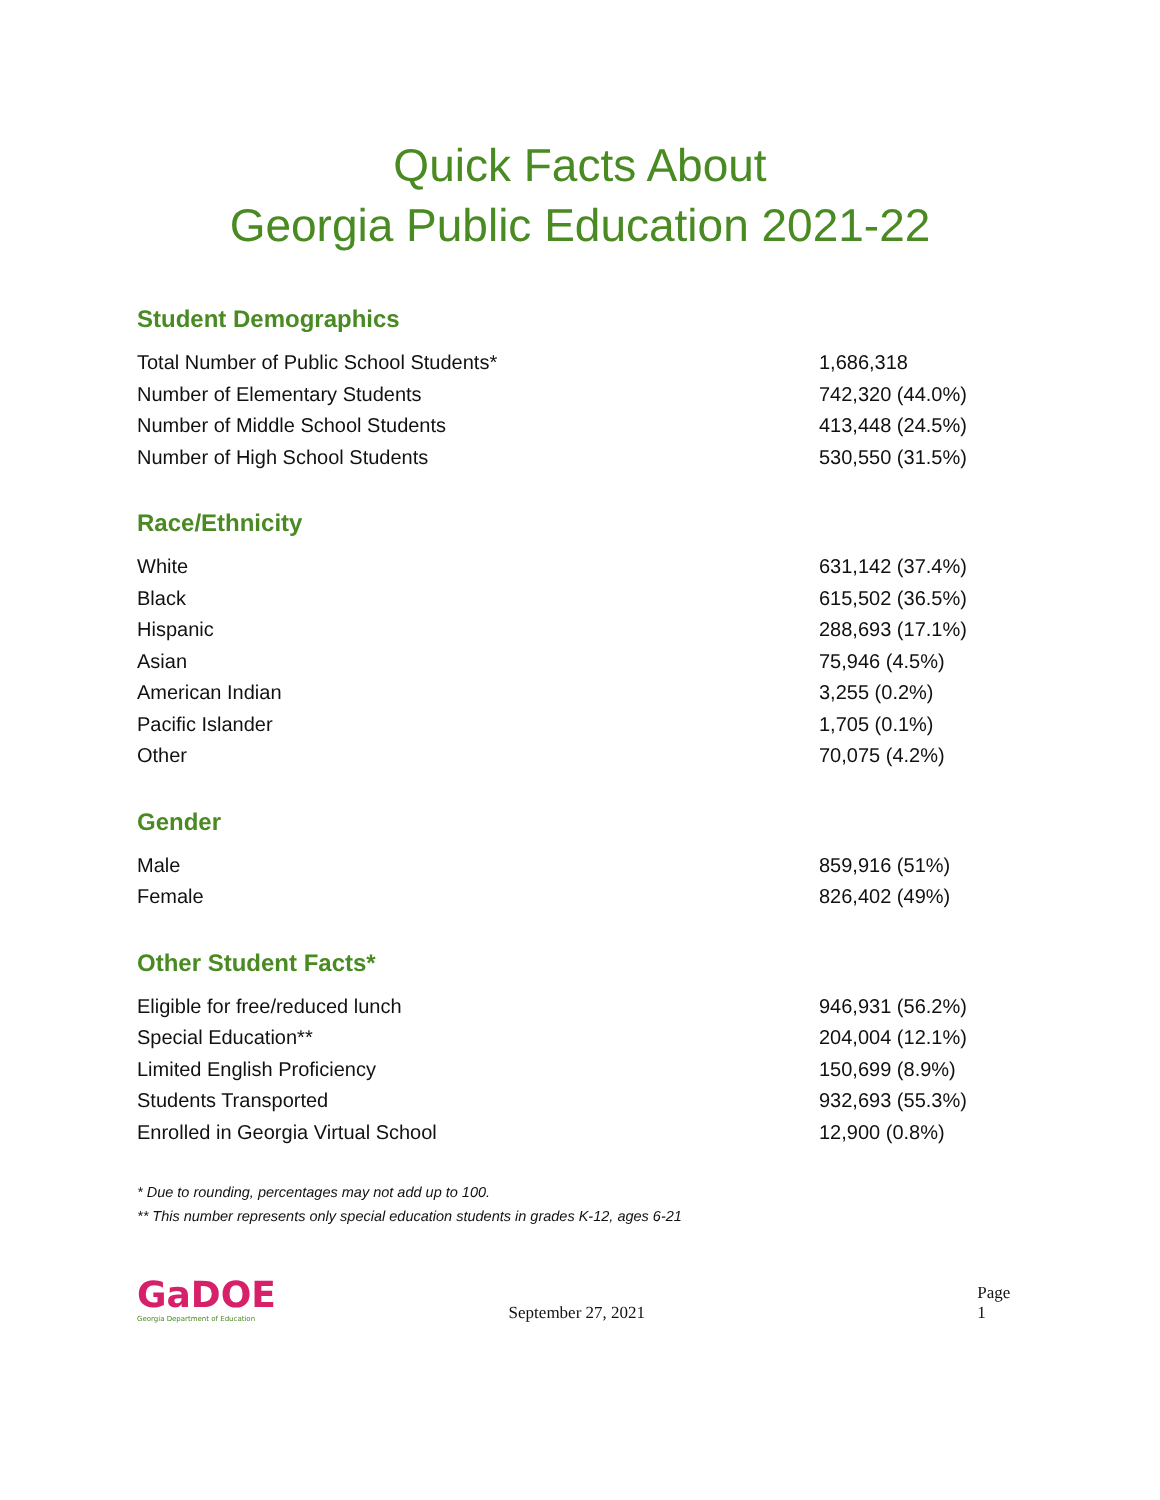Quick Facts About
Georgia Public Education 2021-22
Student Demographics
| Total Number of Public School Students* | 1,686,318 |
| Number of Elementary Students | 742,320 (44.0%) |
| Number of Middle School Students | 413,448 (24.5%) |
| Number of High School Students | 530,550 (31.5%) |
Race/Ethnicity
| White | 631,142 (37.4%) |
| Black | 615,502 (36.5%) |
| Hispanic | 288,693 (17.1%) |
| Asian | 75,946 (4.5%) |
| American Indian | 3,255 (0.2%) |
| Pacific Islander | 1,705 (0.1%) |
| Other | 70,075 (4.2%) |
Gender
| Male | 859,916 (51%) |
| Female | 826,402 (49%) |
Other Student Facts*
| Eligible for free/reduced lunch | 946,931 (56.2%) |
| Special Education** | 204,004 (12.1%) |
| Limited English Proficiency | 150,699 (8.9%) |
| Students Transported | 932,693 (55.3%) |
| Enrolled in Georgia Virtual School | 12,900 (0.8%) |
* Due to rounding, percentages may not add up to 100.
** This number represents only special education students in grades K-12, ages 6-21
GaDOE
Georgia Department of Education
September 27, 2021
Page 1